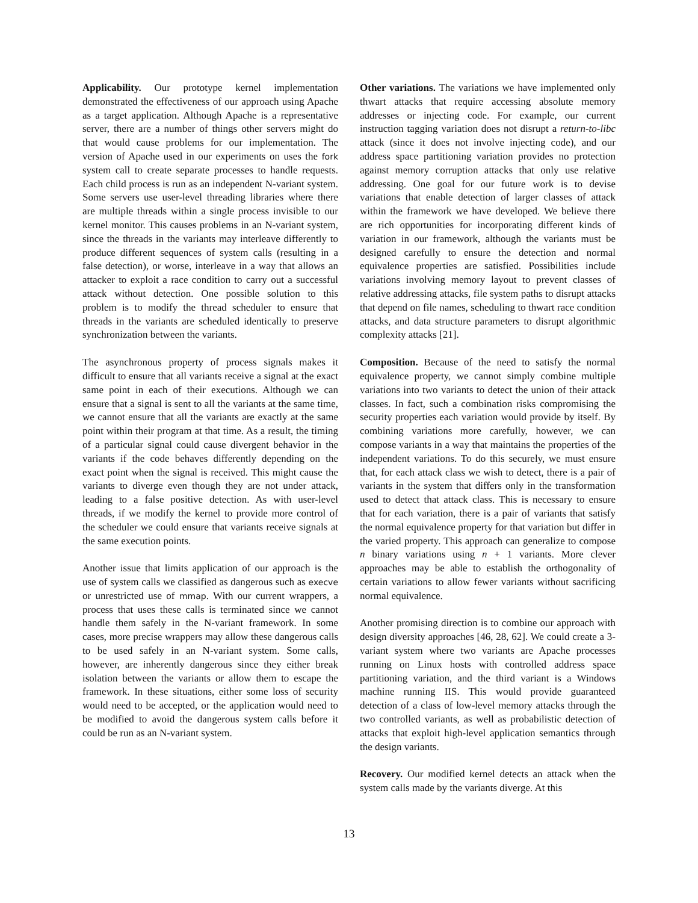Applicability. Our prototype kernel implementation demonstrated the effectiveness of our approach using Apache as a target application. Although Apache is a representative server, there are a number of things other servers might do that would cause problems for our implementation. The version of Apache used in our experiments on uses the fork system call to create separate processes to handle requests. Each child process is run as an independent N-variant system. Some servers use user-level threading libraries where there are multiple threads within a single process invisible to our kernel monitor. This causes problems in an N-variant system, since the threads in the variants may interleave differently to produce different sequences of system calls (resulting in a false detection), or worse, interleave in a way that allows an attacker to exploit a race condition to carry out a successful attack without detection. One possible solution to this problem is to modify the thread scheduler to ensure that threads in the variants are scheduled identically to preserve synchronization between the variants.
The asynchronous property of process signals makes it difficult to ensure that all variants receive a signal at the exact same point in each of their executions. Although we can ensure that a signal is sent to all the variants at the same time, we cannot ensure that all the variants are exactly at the same point within their program at that time. As a result, the timing of a particular signal could cause divergent behavior in the variants if the code behaves differently depending on the exact point when the signal is received. This might cause the variants to diverge even though they are not under attack, leading to a false positive detection. As with user-level threads, if we modify the kernel to provide more control of the scheduler we could ensure that variants receive signals at the same execution points.
Another issue that limits application of our approach is the use of system calls we classified as dangerous such as execve or unrestricted use of mmap. With our current wrappers, a process that uses these calls is terminated since we cannot handle them safely in the N-variant framework. In some cases, more precise wrappers may allow these dangerous calls to be used safely in an N-variant system. Some calls, however, are inherently dangerous since they either break isolation between the variants or allow them to escape the framework. In these situations, either some loss of security would need to be accepted, or the application would need to be modified to avoid the dangerous system calls before it could be run as an N-variant system.
Other variations. The variations we have implemented only thwart attacks that require accessing absolute memory addresses or injecting code. For example, our current instruction tagging variation does not disrupt a return-to-libc attack (since it does not involve injecting code), and our address space partitioning variation provides no protection against memory corruption attacks that only use relative addressing. One goal for our future work is to devise variations that enable detection of larger classes of attack within the framework we have developed. We believe there are rich opportunities for incorporating different kinds of variation in our framework, although the variants must be designed carefully to ensure the detection and normal equivalence properties are satisfied. Possibilities include variations involving memory layout to prevent classes of relative addressing attacks, file system paths to disrupt attacks that depend on file names, scheduling to thwart race condition attacks, and data structure parameters to disrupt algorithmic complexity attacks [21].
Composition. Because of the need to satisfy the normal equivalence property, we cannot simply combine multiple variations into two variants to detect the union of their attack classes. In fact, such a combination risks compromising the security properties each variation would provide by itself. By combining variations more carefully, however, we can compose variants in a way that maintains the properties of the independent variations. To do this securely, we must ensure that, for each attack class we wish to detect, there is a pair of variants in the system that differs only in the transformation used to detect that attack class. This is necessary to ensure that for each variation, there is a pair of variants that satisfy the normal equivalence property for that variation but differ in the varied property. This approach can generalize to compose n binary variations using n + 1 variants. More clever approaches may be able to establish the orthogonality of certain variations to allow fewer variants without sacrificing normal equivalence.
Another promising direction is to combine our approach with design diversity approaches [46, 28, 62]. We could create a 3-variant system where two variants are Apache processes running on Linux hosts with controlled address space partitioning variation, and the third variant is a Windows machine running IIS. This would provide guaranteed detection of a class of low-level memory attacks through the two controlled variants, as well as probabilistic detection of attacks that exploit high-level application semantics through the design variants.
Recovery. Our modified kernel detects an attack when the system calls made by the variants diverge. At this
13